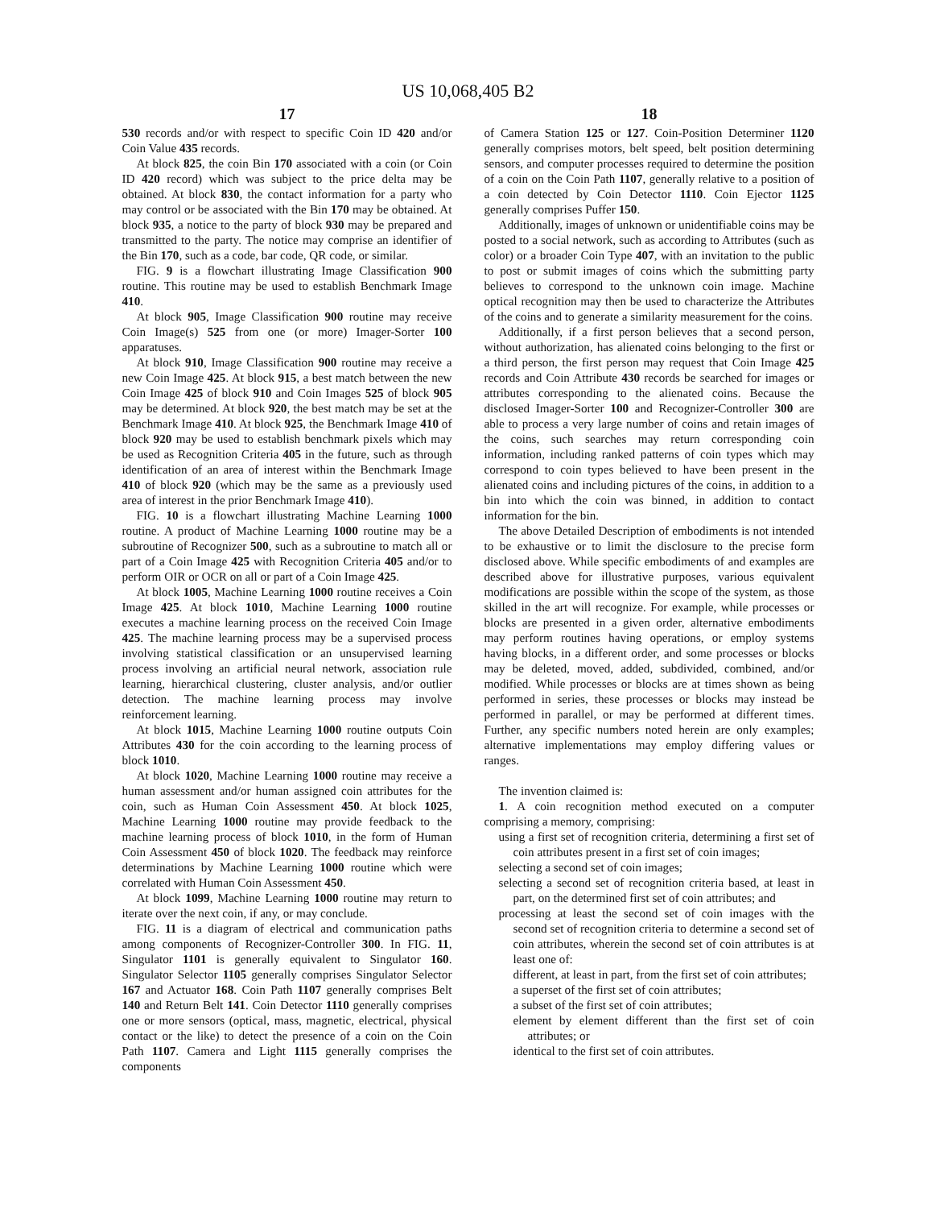US 10,068,405 B2
17
530 records and/or with respect to specific Coin ID 420 and/or Coin Value 435 records.
At block 825, the coin Bin 170 associated with a coin (or Coin ID 420 record) which was subject to the price delta may be obtained. At block 830, the contact information for a party who may control or be associated with the Bin 170 may be obtained. At block 935, a notice to the party of block 930 may be prepared and transmitted to the party. The notice may comprise an identifier of the Bin 170, such as a code, bar code, QR code, or similar.
FIG. 9 is a flowchart illustrating Image Classification 900 routine. This routine may be used to establish Benchmark Image 410.
At block 905, Image Classification 900 routine may receive Coin Image(s) 525 from one (or more) Imager-Sorter 100 apparatuses.
At block 910, Image Classification 900 routine may receive a new Coin Image 425. At block 915, a best match between the new Coin Image 425 of block 910 and Coin Images 525 of block 905 may be determined. At block 920, the best match may be set at the Benchmark Image 410. At block 925, the Benchmark Image 410 of block 920 may be used to establish benchmark pixels which may be used as Recognition Criteria 405 in the future, such as through identification of an area of interest within the Benchmark Image 410 of block 920 (which may be the same as a previously used area of interest in the prior Benchmark Image 410).
FIG. 10 is a flowchart illustrating Machine Learning 1000 routine. A product of Machine Learning 1000 routine may be a subroutine of Recognizer 500, such as a subroutine to match all or part of a Coin Image 425 with Recognition Criteria 405 and/or to perform OIR or OCR on all or part of a Coin Image 425.
At block 1005, Machine Learning 1000 routine receives a Coin Image 425. At block 1010, Machine Learning 1000 routine executes a machine learning process on the received Coin Image 425. The machine learning process may be a supervised process involving statistical classification or an unsupervised learning process involving an artificial neural network, association rule learning, hierarchical clustering, cluster analysis, and/or outlier detection. The machine learning process may involve reinforcement learning.
At block 1015, Machine Learning 1000 routine outputs Coin Attributes 430 for the coin according to the learning process of block 1010.
At block 1020, Machine Learning 1000 routine may receive a human assessment and/or human assigned coin attributes for the coin, such as Human Coin Assessment 450. At block 1025, Machine Learning 1000 routine may provide feedback to the machine learning process of block 1010, in the form of Human Coin Assessment 450 of block 1020. The feedback may reinforce determinations by Machine Learning 1000 routine which were correlated with Human Coin Assessment 450.
At block 1099, Machine Learning 1000 routine may return to iterate over the next coin, if any, or may conclude.
FIG. 11 is a diagram of electrical and communication paths among components of Recognizer-Controller 300. In FIG. 11, Singulator 1101 is generally equivalent to Singulator 160. Singulator Selector 1105 generally comprises Singulator Selector 167 and Actuator 168. Coin Path 1107 generally comprises Belt 140 and Return Belt 141. Coin Detector 1110 generally comprises one or more sensors (optical, mass, magnetic, electrical, physical contact or the like) to detect the presence of a coin on the Coin Path 1107. Camera and Light 1115 generally comprises the components
18
of Camera Station 125 or 127. Coin-Position Determiner 1120 generally comprises motors, belt speed, belt position determining sensors, and computer processes required to determine the position of a coin on the Coin Path 1107, generally relative to a position of a coin detected by Coin Detector 1110. Coin Ejector 1125 generally comprises Puffer 150.
Additionally, images of unknown or unidentifiable coins may be posted to a social network, such as according to Attributes (such as color) or a broader Coin Type 407, with an invitation to the public to post or submit images of coins which the submitting party believes to correspond to the unknown coin image. Machine optical recognition may then be used to characterize the Attributes of the coins and to generate a similarity measurement for the coins.
Additionally, if a first person believes that a second person, without authorization, has alienated coins belonging to the first or a third person, the first person may request that Coin Image 425 records and Coin Attribute 430 records be searched for images or attributes corresponding to the alienated coins. Because the disclosed Imager-Sorter 100 and Recognizer-Controller 300 are able to process a very large number of coins and retain images of the coins, such searches may return corresponding coin information, including ranked patterns of coin types which may correspond to coin types believed to have been present in the alienated coins and including pictures of the coins, in addition to a bin into which the coin was binned, in addition to contact information for the bin.
The above Detailed Description of embodiments is not intended to be exhaustive or to limit the disclosure to the precise form disclosed above. While specific embodiments of and examples are described above for illustrative purposes, various equivalent modifications are possible within the scope of the system, as those skilled in the art will recognize. For example, while processes or blocks are presented in a given order, alternative embodiments may perform routines having operations, or employ systems having blocks, in a different order, and some processes or blocks may be deleted, moved, added, subdivided, combined, and/or modified. While processes or blocks are at times shown as being performed in series, these processes or blocks may instead be performed in parallel, or may be performed at different times. Further, any specific numbers noted herein are only examples; alternative implementations may employ differing values or ranges.
The invention claimed is:
1. A coin recognition method executed on a computer comprising a memory, comprising:
using a first set of recognition criteria, determining a first set of coin attributes present in a first set of coin images;
selecting a second set of coin images;
selecting a second set of recognition criteria based, at least in part, on the determined first set of coin attributes; and
processing at least the second set of coin images with the second set of recognition criteria to determine a second set of coin attributes, wherein the second set of coin attributes is at least one of:
different, at least in part, from the first set of coin attributes;
a superset of the first set of coin attributes;
a subset of the first set of coin attributes;
element by element different than the first set of coin attributes; or
identical to the first set of coin attributes.